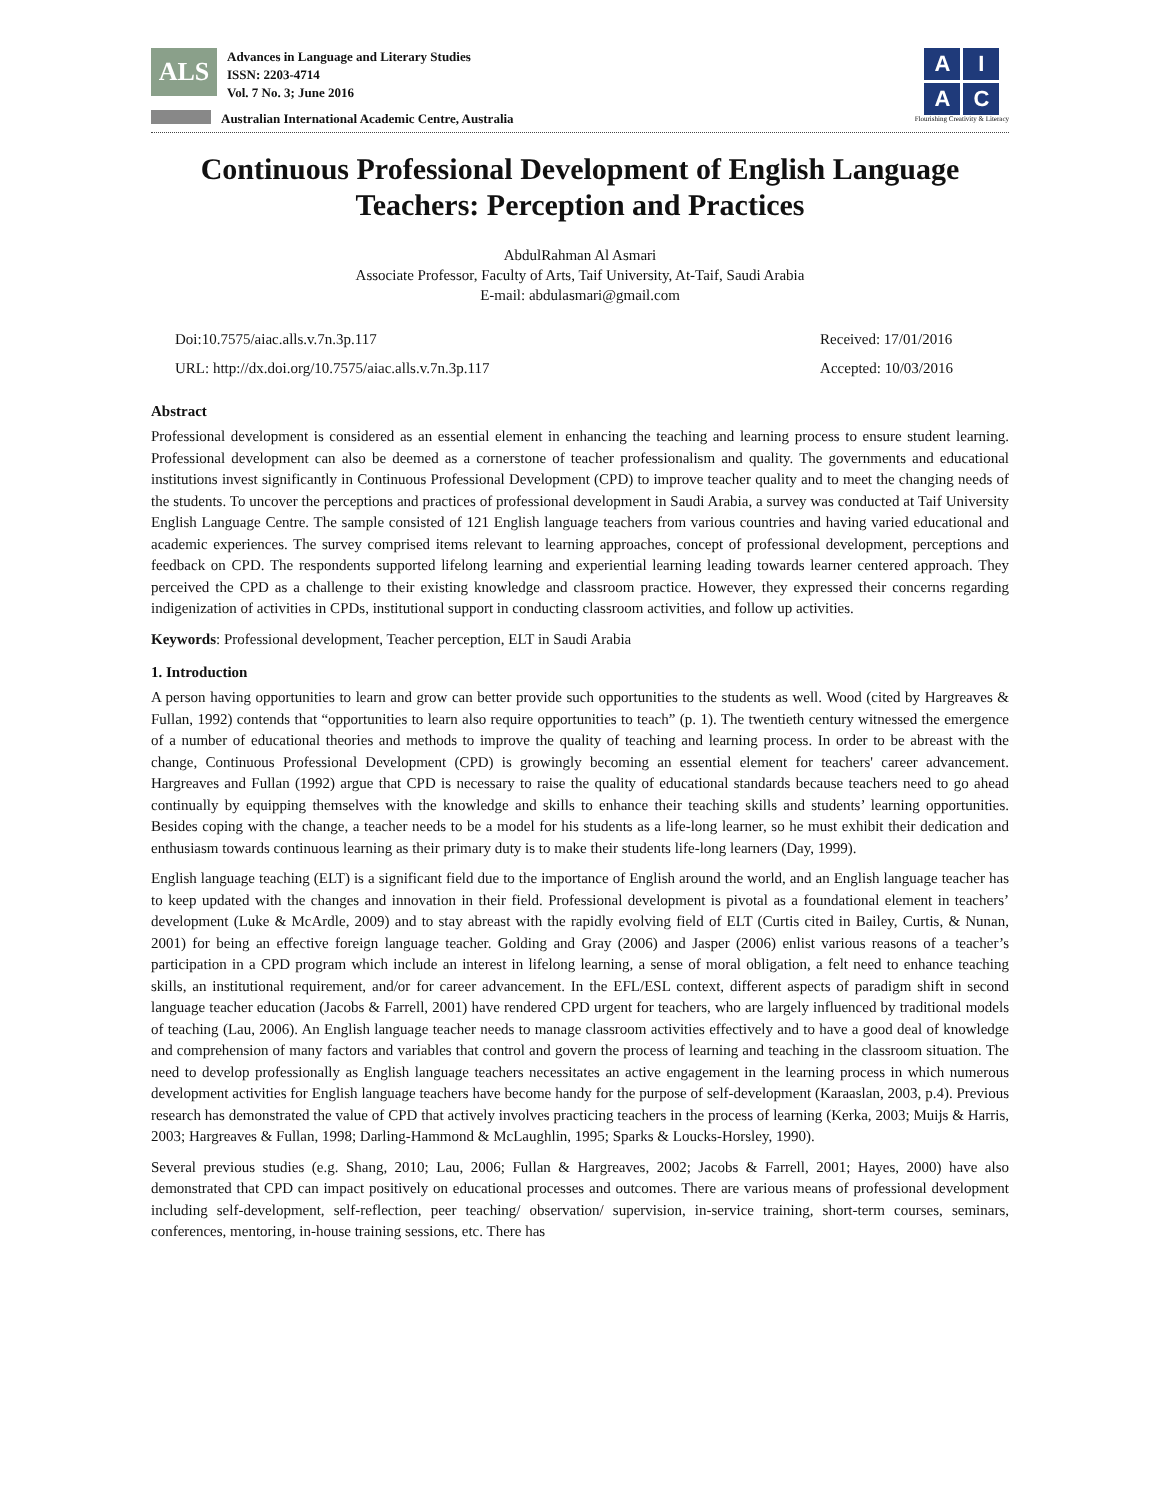ALS
Advances in Language and Literary Studies
ISSN: 2203-4714
Vol. 7 No. 3; June 2016
Australian International Academic Centre, Australia
A
I
A
C
Flourishing Creativity & Literacy
Continuous Professional Development of English Language Teachers: Perception and Practices
AbdulRahman Al Asmari
Associate Professor, Faculty of Arts, Taif University, At-Taif, Saudi Arabia
E-mail: abdulasmari@gmail.com
Doi:10.7575/aiac.alls.v.7n.3p.117
URL: http://dx.doi.org/10.7575/aiac.alls.v.7n.3p.117
Received: 17/01/2016
Accepted: 10/03/2016
Abstract
Professional development is considered as an essential element in enhancing the teaching and learning process to ensure student learning. Professional development can also be deemed as a cornerstone of teacher professionalism and quality. The governments and educational institutions invest significantly in Continuous Professional Development (CPD) to improve teacher quality and to meet the changing needs of the students. To uncover the perceptions and practices of professional development in Saudi Arabia, a survey was conducted at Taif University English Language Centre. The sample consisted of 121 English language teachers from various countries and having varied educational and academic experiences. The survey comprised items relevant to learning approaches, concept of professional development, perceptions and feedback on CPD. The respondents supported lifelong learning and experiential learning leading towards learner centered approach. They perceived the CPD as a challenge to their existing knowledge and classroom practice. However, they expressed their concerns regarding indigenization of activities in CPDs, institutional support in conducting classroom activities, and follow up activities.
Keywords: Professional development, Teacher perception, ELT in Saudi Arabia
1. Introduction
A person having opportunities to learn and grow can better provide such opportunities to the students as well. Wood (cited by Hargreaves & Fullan, 1992) contends that “opportunities to learn also require opportunities to teach” (p. 1). The twentieth century witnessed the emergence of a number of educational theories and methods to improve the quality of teaching and learning process. In order to be abreast with the change, Continuous Professional Development (CPD) is growingly becoming an essential element for teachers' career advancement. Hargreaves and Fullan (1992) argue that CPD is necessary to raise the quality of educational standards because teachers need to go ahead continually by equipping themselves with the knowledge and skills to enhance their teaching skills and students’ learning opportunities. Besides coping with the change, a teacher needs to be a model for his students as a life-long learner, so he must exhibit their dedication and enthusiasm towards continuous learning as their primary duty is to make their students life-long learners (Day, 1999).
English language teaching (ELT) is a significant field due to the importance of English around the world, and an English language teacher has to keep updated with the changes and innovation in their field. Professional development is pivotal as a foundational element in teachers’ development (Luke & McArdle, 2009) and to stay abreast with the rapidly evolving field of ELT (Curtis cited in Bailey, Curtis, & Nunan, 2001) for being an effective foreign language teacher. Golding and Gray (2006) and Jasper (2006) enlist various reasons of a teacher’s participation in a CPD program which include an interest in lifelong learning, a sense of moral obligation, a felt need to enhance teaching skills, an institutional requirement, and/or for career advancement. In the EFL/ESL context, different aspects of paradigm shift in second language teacher education (Jacobs & Farrell, 2001) have rendered CPD urgent for teachers, who are largely influenced by traditional models of teaching (Lau, 2006). An English language teacher needs to manage classroom activities effectively and to have a good deal of knowledge and comprehension of many factors and variables that control and govern the process of learning and teaching in the classroom situation. The need to develop professionally as English language teachers necessitates an active engagement in the learning process in which numerous development activities for English language teachers have become handy for the purpose of self-development (Karaaslan, 2003, p.4). Previous research has demonstrated the value of CPD that actively involves practicing teachers in the process of learning (Kerka, 2003; Muijs & Harris, 2003; Hargreaves & Fullan, 1998; Darling-Hammond & McLaughlin, 1995; Sparks & Loucks-Horsley, 1990).
Several previous studies (e.g. Shang, 2010; Lau, 2006; Fullan & Hargreaves, 2002; Jacobs & Farrell, 2001; Hayes, 2000) have also demonstrated that CPD can impact positively on educational processes and outcomes. There are various means of professional development including self-development, self-reflection, peer teaching/ observation/ supervision, in-service training, short-term courses, seminars, conferences, mentoring, in-house training sessions, etc. There has